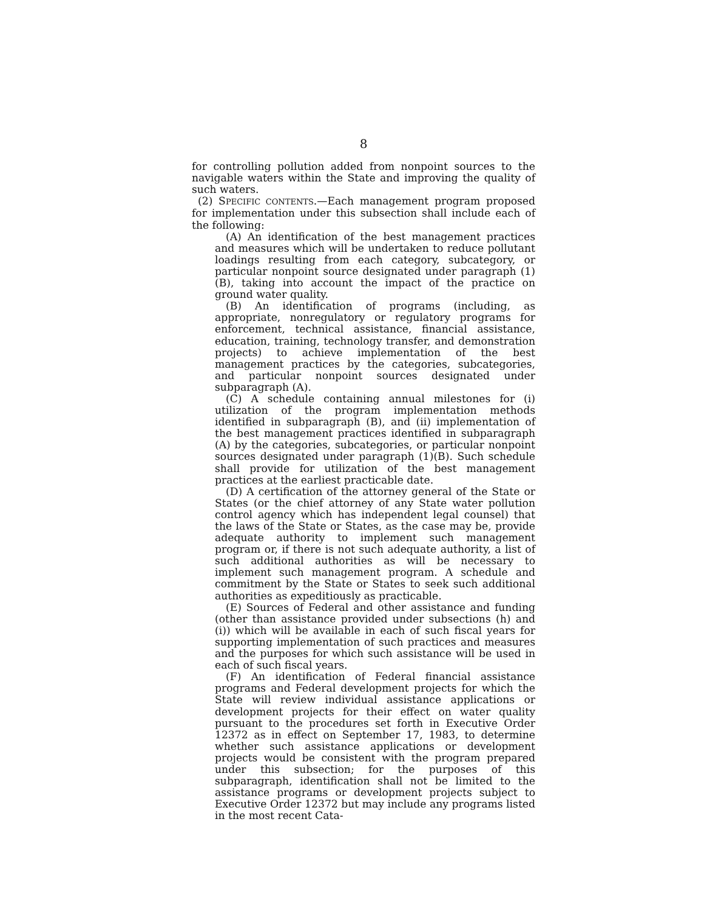8
for controlling pollution added from nonpoint sources to the navigable waters within the State and improving the quality of such waters.
(2) SPECIFIC CONTENTS.—Each management program proposed for implementation under this subsection shall include each of the following:
(A) An identification of the best management practices and measures which will be undertaken to reduce pollutant loadings resulting from each category, subcategory, or particular nonpoint source designated under paragraph (1)(B), taking into account the impact of the practice on ground water quality.
(B) An identification of programs (including, as appropriate, nonregulatory or regulatory programs for enforcement, technical assistance, financial assistance, education, training, technology transfer, and demonstration projects) to achieve implementation of the best management practices by the categories, subcategories, and particular nonpoint sources designated under subparagraph (A).
(C) A schedule containing annual milestones for (i) utilization of the program implementation methods identified in subparagraph (B), and (ii) implementation of the best management practices identified in subparagraph (A) by the categories, subcategories, or particular nonpoint sources designated under paragraph (1)(B). Such schedule shall provide for utilization of the best management practices at the earliest practicable date.
(D) A certification of the attorney general of the State or States (or the chief attorney of any State water pollution control agency which has independent legal counsel) that the laws of the State or States, as the case may be, provide adequate authority to implement such management program or, if there is not such adequate authority, a list of such additional authorities as will be necessary to implement such management program. A schedule and commitment by the State or States to seek such additional authorities as expeditiously as practicable.
(E) Sources of Federal and other assistance and funding (other than assistance provided under subsections (h) and (i)) which will be available in each of such fiscal years for supporting implementation of such practices and measures and the purposes for which such assistance will be used in each of such fiscal years.
(F) An identification of Federal financial assistance programs and Federal development projects for which the State will review individual assistance applications or development projects for their effect on water quality pursuant to the procedures set forth in Executive Order 12372 as in effect on September 17, 1983, to determine whether such assistance applications or development projects would be consistent with the program prepared under this subsection; for the purposes of this subparagraph, identification shall not be limited to the assistance programs or development projects subject to Executive Order 12372 but may include any programs listed in the most recent Cata-